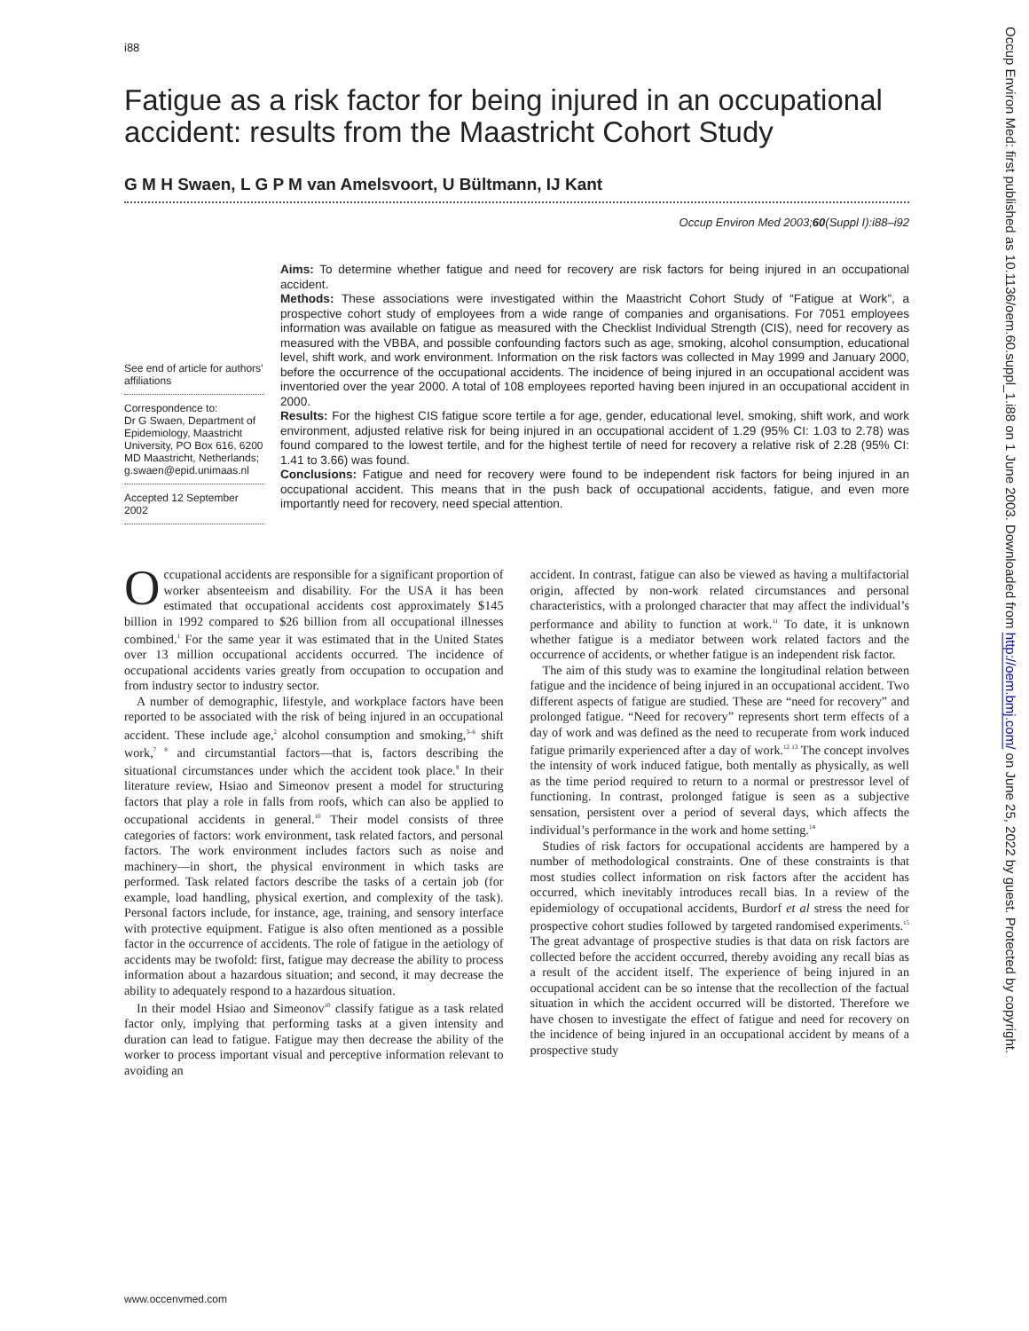i88
Fatigue as a risk factor for being injured in an occupational accident: results from the Maastricht Cohort Study
G M H Swaen, L G P M van Amelsvoort, U Bültmann, IJ Kant
Occup Environ Med 2003;60(Suppl I):i88–i92
See end of article for authors’ affiliations
Correspondence to:
Dr G Swaen, Department of Epidemiology, Maastricht University, PO Box 616, 6200 MD Maastricht, Netherlands; g.swaen@epid.unimaas.nl
Accepted 12 September 2002
Aims: To determine whether fatigue and need for recovery are risk factors for being injured in an occupational accident.
Methods: These associations were investigated within the Maastricht Cohort Study of “Fatigue at Work”, a prospective cohort study of employees from a wide range of companies and organisations. For 7051 employees information was available on fatigue as measured with the Checklist Individual Strength (CIS), need for recovery as measured with the VBBA, and possible confounding factors such as age, smoking, alcohol consumption, educational level, shift work, and work environment. Information on the risk factors was collected in May 1999 and January 2000, before the occurrence of the occupational accidents. The incidence of being injured in an occupational accident was inventoried over the year 2000. A total of 108 employees reported having been injured in an occupational accident in 2000.
Results: For the highest CIS fatigue score tertile a for age, gender, educational level, smoking, shift work, and work environment, adjusted relative risk for being injured in an occupational accident of 1.29 (95% CI: 1.03 to 2.78) was found compared to the lowest tertile, and for the highest tertile of need for recovery a relative risk of 2.28 (95% CI: 1.41 to 3.66) was found.
Conclusions: Fatigue and need for recovery were found to be independent risk factors for being injured in an occupational accident. This means that in the push back of occupational accidents, fatigue, and even more importantly need for recovery, need special attention.
Occupational accidents are responsible for a significant proportion of worker absenteeism and disability. For the USA it has been estimated that occupational accidents cost approximately $145 billion in 1992 compared to $26 billion from all occupational illnesses combined.<sup>1</sup> For the same year it was estimated that in the United States over 13 million occupational accidents occurred. The incidence of occupational accidents varies greatly from occupation to occupation and from industry sector to industry sector.
A number of demographic, lifestyle, and workplace factors have been reported to be associated with the risk of being injured in an occupational accident. These include age,<sup>2</sup> alcohol consumption and smoking,<sup>3–6</sup> shift work,<sup>7 8</sup> and circumstantial factors—that is, factors describing the situational circumstances under which the accident took place.<sup>9</sup> In their literature review, Hsiao and Simeonov present a model for structuring factors that play a role in falls from roofs, which can also be applied to occupational accidents in general.<sup>10</sup> Their model consists of three categories of factors: work environment, task related factors, and personal factors. The work environment includes factors such as noise and machinery—in short, the physical environment in which tasks are performed. Task related factors describe the tasks of a certain job (for example, load handling, physical exertion, and complexity of the task). Personal factors include, for instance, age, training, and sensory interface with protective equipment. Fatigue is also often mentioned as a possible factor in the occurrence of accidents. The role of fatigue in the aetiology of accidents may be twofold: first, fatigue may decrease the ability to process information about a hazardous situation; and second, it may decrease the ability to adequately respond to a hazardous situation.
In their model Hsiao and Simeonov<sup>10</sup> classify fatigue as a task related factor only, implying that performing tasks at a given intensity and duration can lead to fatigue. Fatigue may then decrease the ability of the worker to process important visual and perceptive information relevant to avoiding an
accident. In contrast, fatigue can also be viewed as having a multifactorial origin, affected by non-work related circumstances and personal characteristics, with a prolonged character that may affect the individual’s performance and ability to function at work.<sup>11</sup> To date, it is unknown whether fatigue is a mediator between work related factors and the occurrence of accidents, or whether fatigue is an independent risk factor.
The aim of this study was to examine the longitudinal relation between fatigue and the incidence of being injured in an occupational accident. Two different aspects of fatigue are studied. These are “need for recovery” and prolonged fatigue. “Need for recovery” represents short term effects of a day of work and was defined as the need to recuperate from work induced fatigue primarily experienced after a day of work.<sup>12 13</sup> The concept involves the intensity of work induced fatigue, both mentally as physically, as well as the time period required to return to a normal or prestressor level of functioning. In contrast, prolonged fatigue is seen as a subjective sensation, persistent over a period of several days, which affects the individual’s performance in the work and home setting.<sup>14</sup>
Studies of risk factors for occupational accidents are hampered by a number of methodological constraints. One of these constraints is that most studies collect information on risk factors after the accident has occurred, which inevitably introduces recall bias. In a review of the epidemiology of occupational accidents, Burdorf et al stress the need for prospective cohort studies followed by targeted randomised experiments.<sup>15</sup> The great advantage of prospective studies is that data on risk factors are collected before the accident occurred, thereby avoiding any recall bias as a result of the accident itself. The experience of being injured in an occupational accident can be so intense that the recollection of the factual situation in which the accident occurred will be distorted. Therefore we have chosen to investigate the effect of fatigue and need for recovery on the incidence of being injured in an occupational accident by means of a prospective study
www.occenvmed.com
Occup Environ Med: first published as 10.1136/oem.60.suppl_1.i88 on 1 June 2003. Downloaded from http://oem.bmj.com/ on June 25, 2022 by guest. Protected by copyright.